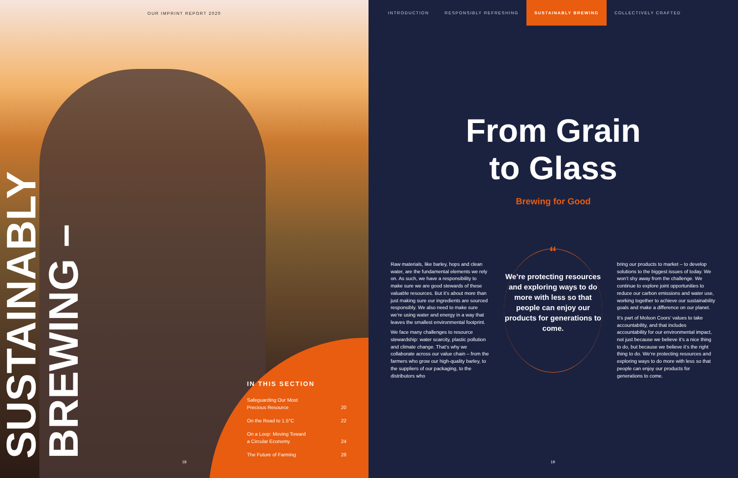OUR IMPRINT REPORT 2020
SUSTAINABLY
BREWING –
IN THIS SECTION
Safeguarding Our Most
Precious Resource 20
On the Road to 1.5°C 22
On a Loop: Moving Toward
a Circular Economy 24
The Future of Farming 28
18
INTRODUCTION RESPONSIBLY REFRESHING SUSTAINABLY BREWING COLLECTIVELY CRAFTED
From Grain
to Glass
Brewing for Good
Raw materials, like barley, hops and clean water, are the fundamental elements we rely on. As such, we have a responsibility to make sure we are good stewards of these valuable resources. But it’s about more than just making sure our ingredients are sourced responsibly. We also need to make sure we’re using water and energy in a way that leaves the smallest environmental footprint.
We face many challenges to resource stewardship: water scarcity, plastic pollution and climate change. That’s why we collaborate across our value chain – from the farmers who grow our high-quality barley, to the suppliers of our packaging, to the distributors who
“We’re protecting resources and exploring ways to do more with less so that people can enjoy our products for generations to come.
bring our products to market – to develop solutions to the biggest issues of today. We won’t shy away from the challenge. We continue to explore joint opportunities to reduce our carbon emissions and water use, working together to achieve our sustainability goals and make a difference on our planet.
It’s part of Molson Coors’ values to take accountability, and that includes accountability for our environmental impact, not just because we believe it’s a nice thing to do, but because we believe it’s the right thing to do. We’re protecting resources and exploring ways to do more with less so that people can enjoy our products for generations to come.
19